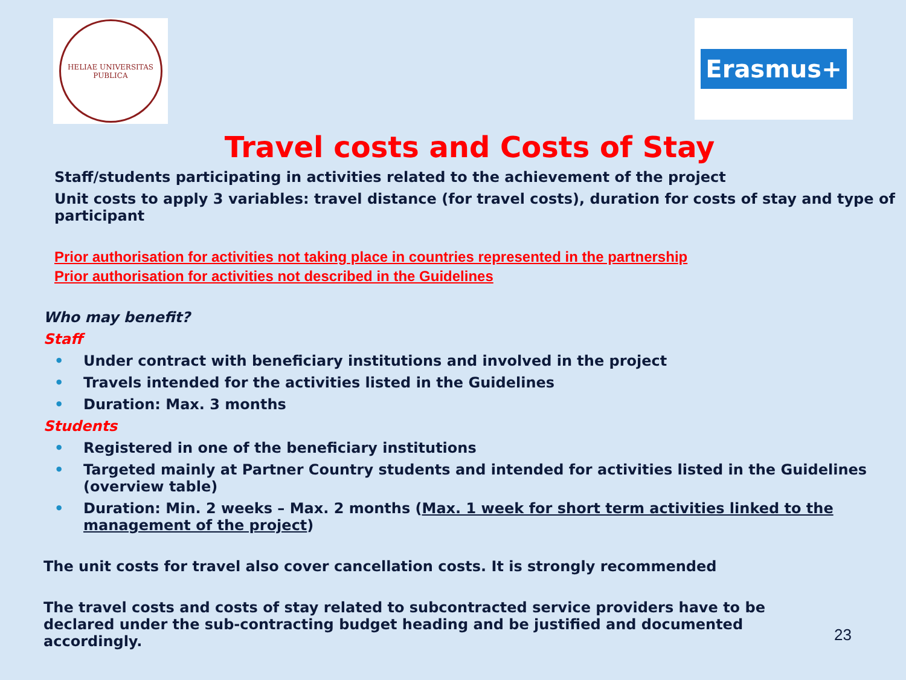HELIAE UNIVERSITAS
PUBLICA
Erasmus+
Travel costs and Costs of Stay
Staff/students participating in activities related to the achievement of the project
Unit costs to apply 3 variables: travel distance (for travel costs), duration for costs of stay and type of participant
Prior authorisation for activities not taking place in countries represented in the partnership
Prior authorisation for activities not described in the Guidelines
Who may benefit?
Staff
• Under contract with beneficiary institutions and involved in the project
• Travels intended for the activities listed in the Guidelines
• Duration: Max. 3 months
Students
• Registered in one of the beneficiary institutions
• Targeted mainly at Partner Country students and intended for activities listed in the Guidelines (overview table)
• Duration: Min. 2 weeks – Max. 2 months (Max. 1 week for short term activities linked to the management of the project)
The unit costs for travel also cover cancellation costs. It is strongly recommended
The travel costs and costs of stay related to subcontracted service providers have to be declared under the sub-contracting budget heading and be justified and documented accordingly.
23